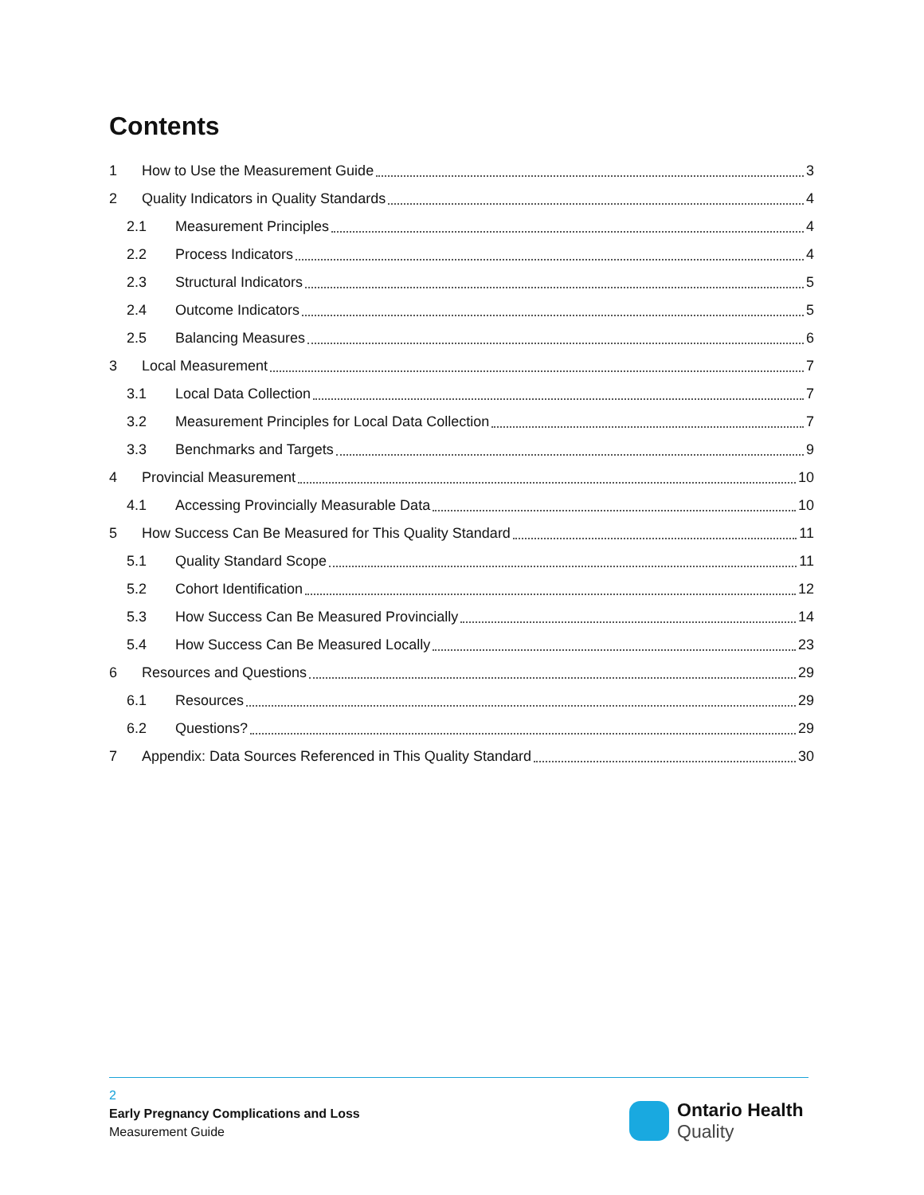Contents
1 How to Use the Measurement Guide 3
2 Quality Indicators in Quality Standards 4
2.1 Measurement Principles 4
2.2 Process Indicators 4
2.3 Structural Indicators 5
2.4 Outcome Indicators 5
2.5 Balancing Measures 6
3 Local Measurement 7
3.1 Local Data Collection 7
3.2 Measurement Principles for Local Data Collection 7
3.3 Benchmarks and Targets 9
4 Provincial Measurement 10
4.1 Accessing Provincially Measurable Data 10
5 How Success Can Be Measured for This Quality Standard 11
5.1 Quality Standard Scope 11
5.2 Cohort Identification 12
5.3 How Success Can Be Measured Provincially 14
5.4 How Success Can Be Measured Locally 23
6 Resources and Questions 29
6.1 Resources 29
6.2 Questions? 29
7 Appendix: Data Sources Referenced in This Quality Standard 30
2
Early Pregnancy Complications and Loss
Measurement Guide
Ontario Health
Quality